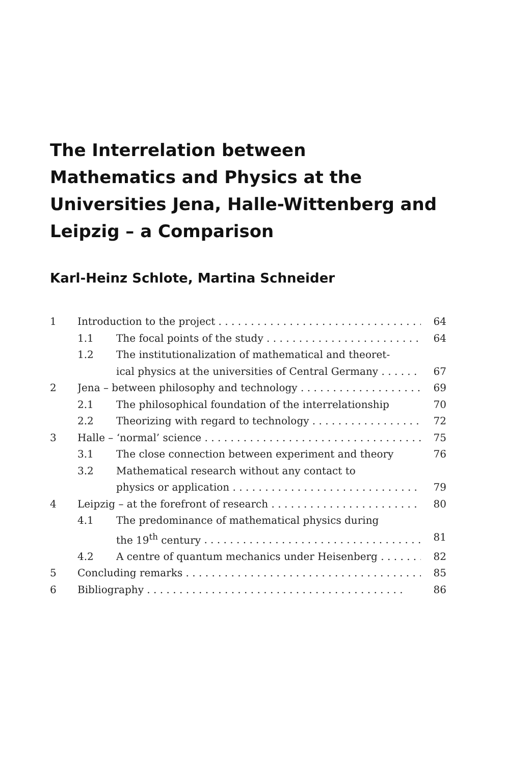The Interrelation between Mathematics and Physics at the Universities Jena, Halle-Wittenberg and Leipzig – a Comparison
Karl-Heinz Schlote, Martina Schneider
1 Introduction to the project 64
1.1 The focal points of the study 64
1.2 The institutionalization of mathematical and theoret-
ical physics at the universities of Central Germany 67
2 Jena – between philosophy and technology 69
2.1 The philosophical foundation of the interrelationship 70
2.2 Theorizing with regard to technology 72
3 Halle – ‘normal’ science 75
3.1 The close connection between experiment and theory 76
3.2 Mathematical research without any contact to
physics or application 79
4 Leipzig – at the forefront of research 80
4.1 The predominance of mathematical physics during
the 19<sup>th</sup> century 81
4.2 A centre of quantum mechanics under Heisenberg 82
5 Concluding remarks 85
6 Bibliography 86